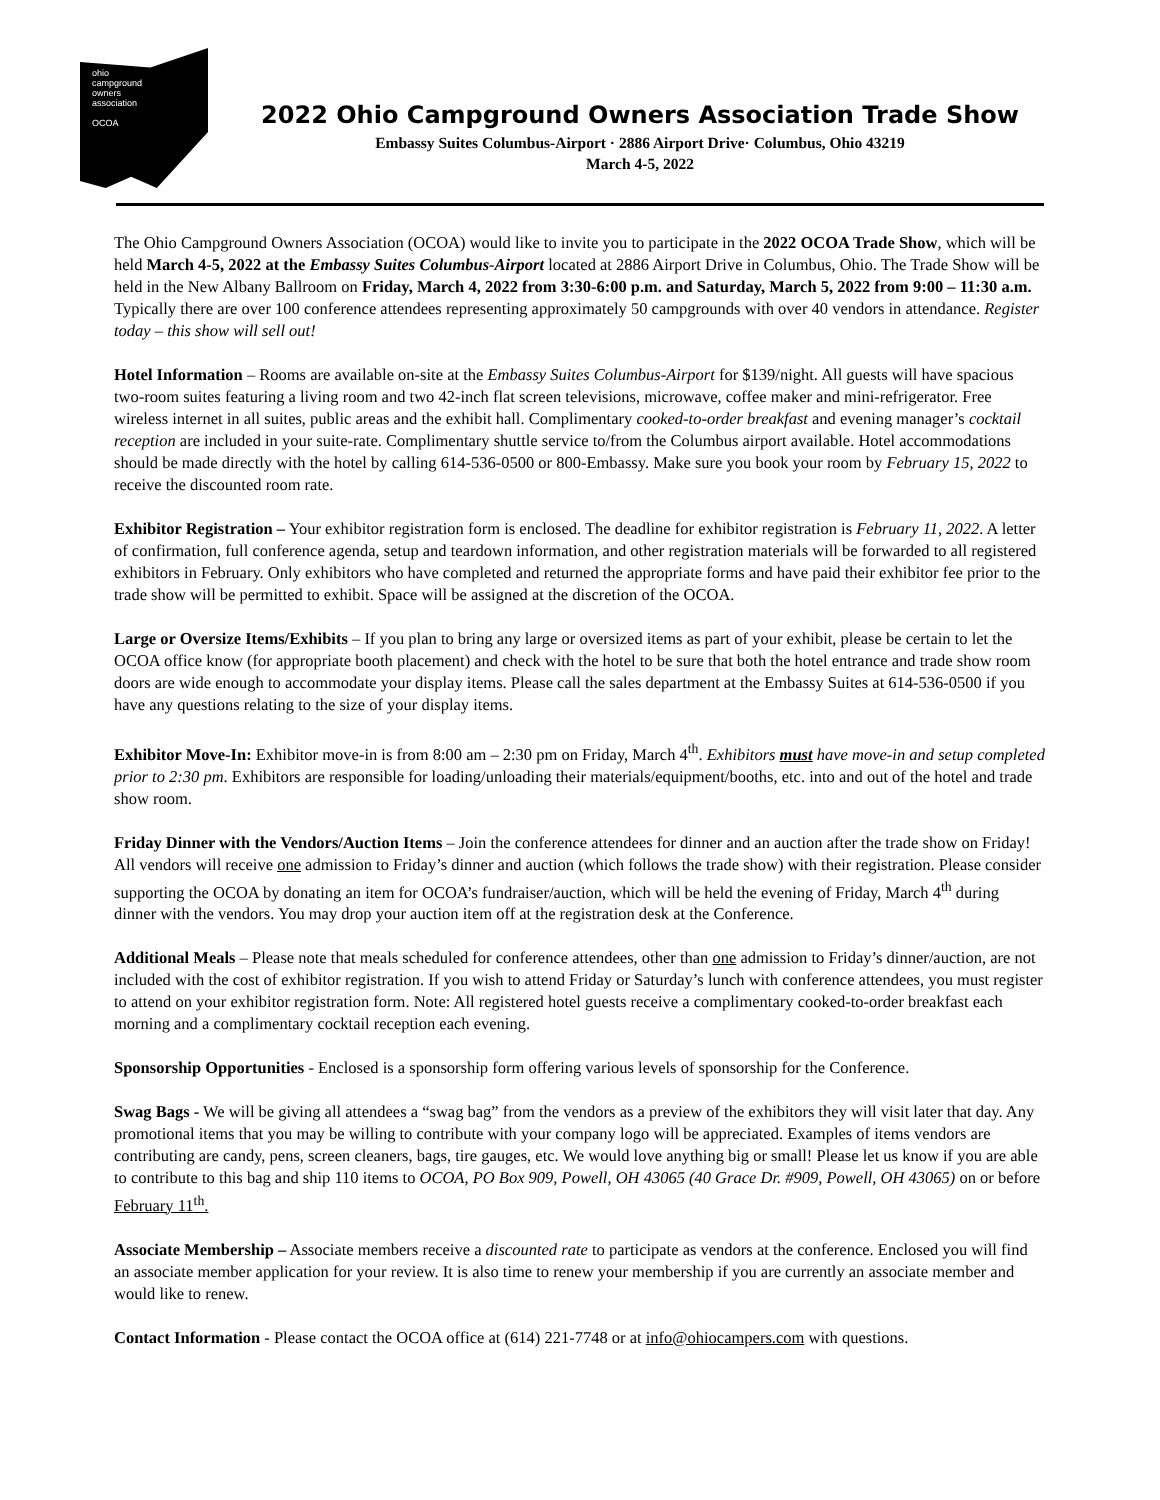ohio
campground
owners
association
OCOA
2022 Ohio Campground Owners Association Trade Show
Embassy Suites Columbus-Airport · 2886 Airport Drive· Columbus, Ohio 43219
March 4-5, 2022
The Ohio Campground Owners Association (OCOA) would like to invite you to participate in the 2022 OCOA Trade Show, which will be held March 4-5, 2022 at the Embassy Suites Columbus-Airport located at 2886 Airport Drive in Columbus, Ohio. The Trade Show will be held in the New Albany Ballroom on Friday, March 4, 2022 from 3:30-6:00 p.m. and Saturday, March 5, 2022 from 9:00 – 11:30 a.m. Typically there are over 100 conference attendees representing approximately 50 campgrounds with over 40 vendors in attendance. Register today – this show will sell out!
Hotel Information – Rooms are available on-site at the Embassy Suites Columbus-Airport for $139/night. All guests will have spacious two-room suites featuring a living room and two 42-inch flat screen televisions, microwave, coffee maker and mini-refrigerator. Free wireless internet in all suites, public areas and the exhibit hall. Complimentary cooked-to-order breakfast and evening manager’s cocktail reception are included in your suite-rate. Complimentary shuttle service to/from the Columbus airport available. Hotel accommodations should be made directly with the hotel by calling 614-536-0500 or 800-Embassy. Make sure you book your room by February 15, 2022 to receive the discounted room rate.
Exhibitor Registration – Your exhibitor registration form is enclosed. The deadline for exhibitor registration is February 11, 2022. A letter of confirmation, full conference agenda, setup and teardown information, and other registration materials will be forwarded to all registered exhibitors in February. Only exhibitors who have completed and returned the appropriate forms and have paid their exhibitor fee prior to the trade show will be permitted to exhibit. Space will be assigned at the discretion of the OCOA.
Large or Oversize Items/Exhibits – If you plan to bring any large or oversized items as part of your exhibit, please be certain to let the OCOA office know (for appropriate booth placement) and check with the hotel to be sure that both the hotel entrance and trade show room doors are wide enough to accommodate your display items. Please call the sales department at the Embassy Suites at 614-536-0500 if you have any questions relating to the size of your display items.
Exhibitor Move-In: Exhibitor move-in is from 8:00 am – 2:30 pm on Friday, March 4<sup>th</sup>. Exhibitors must have move-in and setup completed prior to 2:30 pm. Exhibitors are responsible for loading/unloading their materials/equipment/booths, etc. into and out of the hotel and trade show room.
Friday Dinner with the Vendors/Auction Items – Join the conference attendees for dinner and an auction after the trade show on Friday! All vendors will receive one admission to Friday’s dinner and auction (which follows the trade show) with their registration. Please consider supporting the OCOA by donating an item for OCOA’s fundraiser/auction, which will be held the evening of Friday, March 4<sup>th</sup> during dinner with the vendors. You may drop your auction item off at the registration desk at the Conference.
Additional Meals – Please note that meals scheduled for conference attendees, other than one admission to Friday’s dinner/auction, are not included with the cost of exhibitor registration. If you wish to attend Friday or Saturday’s lunch with conference attendees, you must register to attend on your exhibitor registration form. Note: All registered hotel guests receive a complimentary cooked-to-order breakfast each morning and a complimentary cocktail reception each evening.
Sponsorship Opportunities - Enclosed is a sponsorship form offering various levels of sponsorship for the Conference.
Swag Bags - We will be giving all attendees a “swag bag” from the vendors as a preview of the exhibitors they will visit later that day. Any promotional items that you may be willing to contribute with your company logo will be appreciated. Examples of items vendors are contributing are candy, pens, screen cleaners, bags, tire gauges, etc. We would love anything big or small! Please let us know if you are able to contribute to this bag and ship 110 items to OCOA, PO Box 909, Powell, OH 43065 (40 Grace Dr. #909, Powell, OH 43065) on or before February 11<sup>th</sup>.
Associate Membership – Associate members receive a discounted rate to participate as vendors at the conference. Enclosed you will find an associate member application for your review. It is also time to renew your membership if you are currently an associate member and would like to renew.
Contact Information - Please contact the OCOA office at (614) 221-7748 or at info@ohiocampers.com with questions.